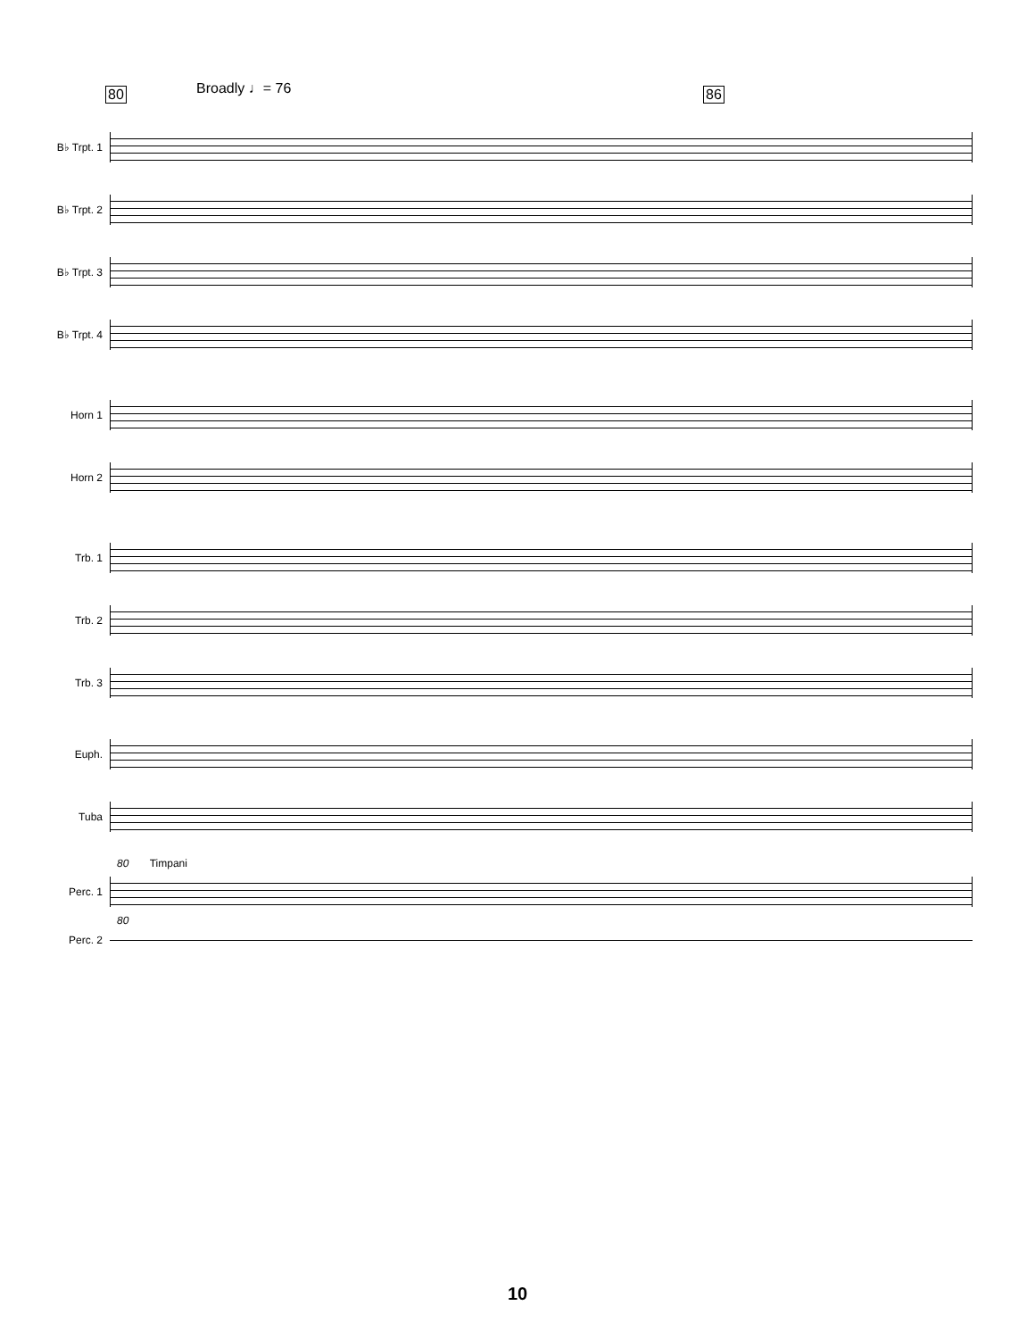80 Broadly ♩= 76 86
B♭ Trpt. 1
B♭ Trpt. 2
B♭ Trpt. 3
B♭ Trpt. 4
Horn 1
Horn 2
Trb. 1
Trb. 2
Trb. 3
Euph.
Tuba
80 Timpani
Perc. 1
80
Perc. 2
10